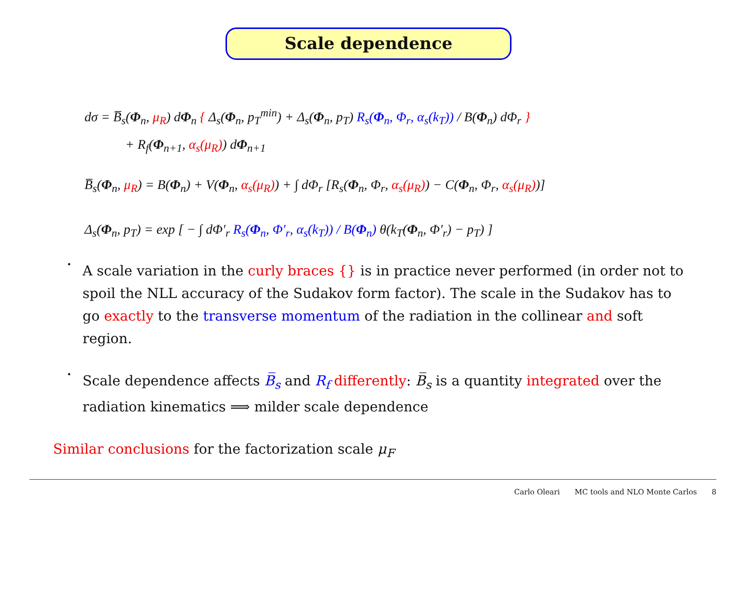Scale dependence
dσ = B̅<sub>s</sub>(Φ<sub>n</sub>, μ<sub>R</sub>) dΦ<sub>n</sub> { Δ<sub>s</sub>(Φ<sub>n</sub>, p<sub>T</sub><sup>min</sup>) + Δ<sub>s</sub>(Φ<sub>n</sub>, p<sub>T</sub>) R<sub>s</sub>(Φ<sub>n</sub>, Φ<sub>r</sub>, α<sub>s</sub>(k<sub>T</sub>)) / B(Φ<sub>n</sub>) dΦ<sub>r</sub> }
+ R<sub>f</sub>(Φ<sub>n+1</sub>, α<sub>s</sub>(μ<sub>R</sub>)) dΦ<sub>n+1</sub>
B̅<sub>s</sub>(Φ<sub>n</sub>, μ<sub>R</sub>) = B(Φ<sub>n</sub>) + V(Φ<sub>n</sub>, α<sub>s</sub>(μ<sub>R</sub>)) + ∫ dΦ<sub>r</sub> [R<sub>s</sub>(Φ<sub>n</sub>, Φ<sub>r</sub>, α<sub>s</sub>(μ<sub>R</sub>)) − C(Φ<sub>n</sub>, Φ<sub>r</sub>, α<sub>s</sub>(μ<sub>R</sub>))]
Δ<sub>s</sub>(Φ<sub>n</sub>, p<sub>T</sub>) = exp [ − ∫ dΦ′<sub>r</sub> R<sub>s</sub>(Φ<sub>n</sub>, Φ′<sub>r</sub>, α<sub>s</sub>(k<sub>T</sub>)) / B(Φ<sub>n</sub>) θ(k<sub>T</sub>(Φ<sub>n</sub>, Φ′<sub>r</sub>) − p<sub>T</sub>) ]
•
A scale variation in the curly braces {} is in practice never performed (in order not to spoil the NLL accuracy of the Sudakov form factor). The scale in the Sudakov has to go exactly to the transverse momentum of the radiation in the collinear and soft region.
•
Scale dependence affects B̅<sub>s</sub> and R<sub>f</sub> differently: B̅<sub>s</sub> is a quantity integrated over the radiation kinematics ⟹ milder scale dependence
Similar conclusions for the factorization scale μ<sub>F</sub>
Carlo Oleari MC tools and NLO Monte Carlos 8